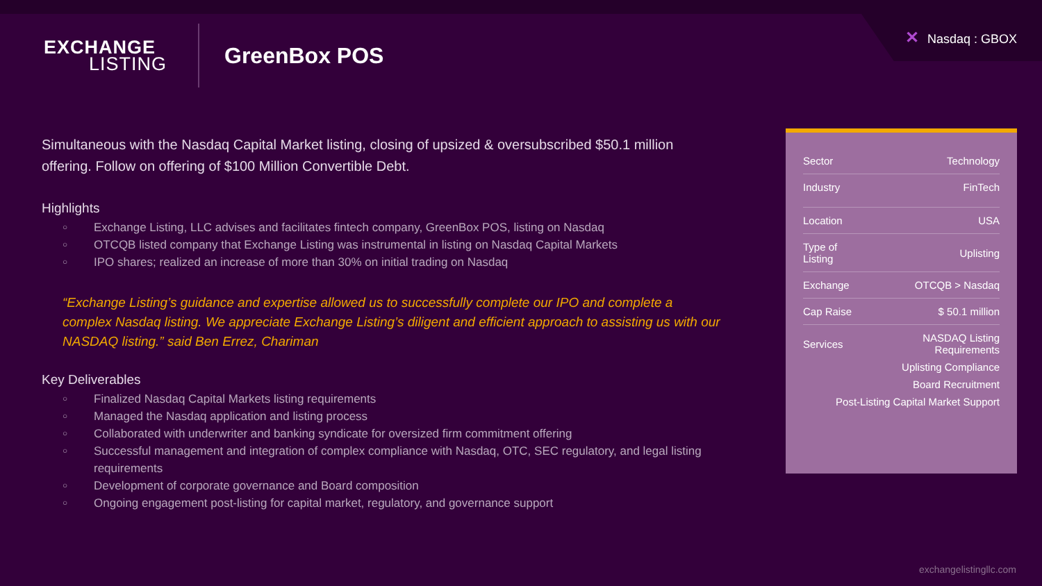✕ Nasdaq : GBOX
EXCHANGE
LISTING
GreenBox POS
Simultaneous with the Nasdaq Capital Market listing, closing of upsized & oversubscribed $50.1 million offering. Follow on offering of $100 Million Convertible Debt.
Highlights
○ Exchange Listing, LLC advises and facilitates fintech company, GreenBox POS, listing on Nasdaq
○ OTCQB listed company that Exchange Listing was instrumental in listing on Nasdaq Capital Markets
○ IPO shares; realized an increase of more than 30% on initial trading on Nasdaq
“Exchange Listing’s guidance and expertise allowed us to successfully complete our IPO and complete a complex Nasdaq listing. We appreciate Exchange Listing’s diligent and efficient approach to assisting us with our NASDAQ listing.” said Ben Errez, Chariman
Key Deliverables
○ Finalized Nasdaq Capital Markets listing requirements
○ Managed the Nasdaq application and listing process
○ Collaborated with underwriter and banking syndicate for oversized firm commitment offering
○ Successful management and integration of complex compliance with Nasdaq, OTC, SEC regulatory, and legal listing requirements
○ Development of corporate governance and Board composition
○ Ongoing engagement post-listing for capital market, regulatory, and governance support
| Sector | Technology |
| Industry | FinTech |
| Location | USA |
| Type of Listing | Uplisting |
| Exchange | OTCQB > Nasdaq |
| Cap Raise | $ 50.1 million |
| Services | NASDAQ Listing Requirements |
| | Uplisting Compliance |
| | Board Recruitment |
| Post-Listing Capital Market Support | |
exchangelistingllc.com